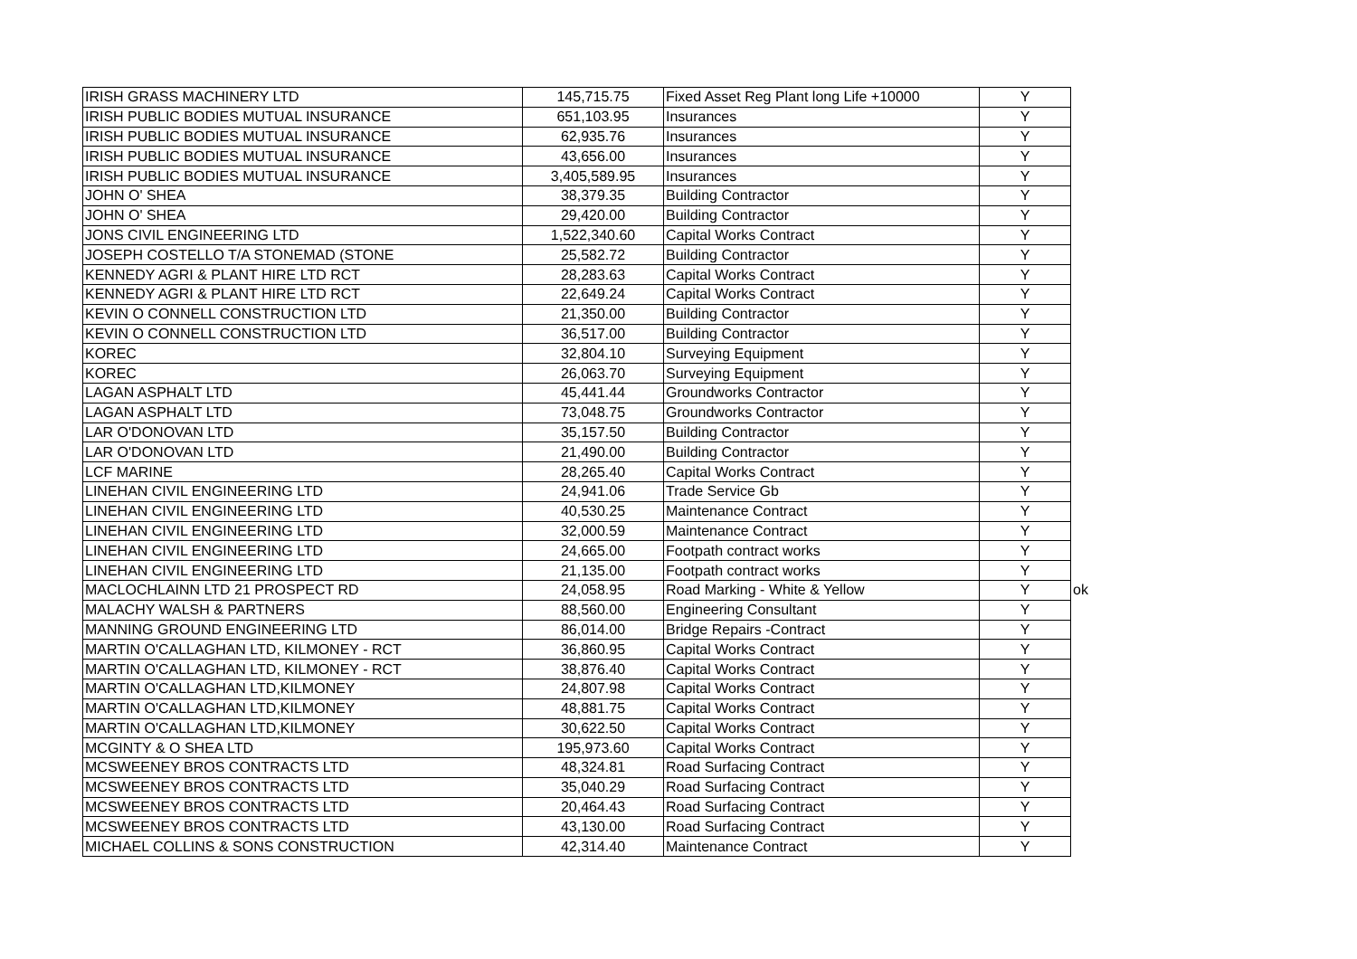| IRISH GRASS MACHINERY LTD | 145,715.75 | Fixed Asset Reg Plant long Life +10000 | Y | |
| IRISH PUBLIC BODIES MUTUAL INSURANCE | 651,103.95 | Insurances | Y | |
| IRISH PUBLIC BODIES MUTUAL INSURANCE | 62,935.76 | Insurances | Y | |
| IRISH PUBLIC BODIES MUTUAL INSURANCE | 43,656.00 | Insurances | Y | |
| IRISH PUBLIC BODIES MUTUAL INSURANCE | 3,405,589.95 | Insurances | Y | |
| JOHN O' SHEA | 38,379.35 | Building Contractor | Y | |
| JOHN O' SHEA | 29,420.00 | Building Contractor | Y | |
| JONS CIVIL ENGINEERING LTD | 1,522,340.60 | Capital Works Contract | Y | |
| JOSEPH COSTELLO T/A STONEMAD (STONE | 25,582.72 | Building Contractor | Y | |
| KENNEDY AGRI & PLANT HIRE LTD RCT | 28,283.63 | Capital Works Contract | Y | |
| KENNEDY AGRI & PLANT HIRE LTD RCT | 22,649.24 | Capital Works Contract | Y | |
| KEVIN O CONNELL CONSTRUCTION LTD | 21,350.00 | Building Contractor | Y | |
| KEVIN O CONNELL CONSTRUCTION LTD | 36,517.00 | Building Contractor | Y | |
| KOREC | 32,804.10 | Surveying Equipment | Y | |
| KOREC | 26,063.70 | Surveying Equipment | Y | |
| LAGAN ASPHALT LTD | 45,441.44 | Groundworks Contractor | Y | |
| LAGAN ASPHALT LTD | 73,048.75 | Groundworks Contractor | Y | |
| LAR O'DONOVAN LTD | 35,157.50 | Building Contractor | Y | |
| LAR O'DONOVAN LTD | 21,490.00 | Building Contractor | Y | |
| LCF MARINE | 28,265.40 | Capital Works Contract | Y | |
| LINEHAN CIVIL ENGINEERING LTD | 24,941.06 | Trade Service Gb | Y | |
| LINEHAN CIVIL ENGINEERING LTD | 40,530.25 | Maintenance Contract | Y | |
| LINEHAN CIVIL ENGINEERING LTD | 32,000.59 | Maintenance Contract | Y | |
| LINEHAN CIVIL ENGINEERING LTD | 24,665.00 | Footpath contract works | Y | |
| LINEHAN CIVIL ENGINEERING LTD | 21,135.00 | Footpath contract works | Y | |
| MACLOCHLAINN LTD 21 PROSPECT RD | 24,058.95 | Road Marking - White & Yellow | Y | ok |
| MALACHY WALSH & PARTNERS | 88,560.00 | Engineering Consultant | Y | |
| MANNING GROUND ENGINEERING LTD | 86,014.00 | Bridge Repairs -Contract | Y | |
| MARTIN O'CALLAGHAN LTD, KILMONEY - RCT | 36,860.95 | Capital Works Contract | Y | |
| MARTIN O'CALLAGHAN LTD, KILMONEY - RCT | 38,876.40 | Capital Works Contract | Y | |
| MARTIN O'CALLAGHAN LTD,KILMONEY | 24,807.98 | Capital Works Contract | Y | |
| MARTIN O'CALLAGHAN LTD,KILMONEY | 48,881.75 | Capital Works Contract | Y | |
| MARTIN O'CALLAGHAN LTD,KILMONEY | 30,622.50 | Capital Works Contract | Y | |
| MCGINTY & O SHEA LTD | 195,973.60 | Capital Works Contract | Y | |
| MCSWEENEY BROS CONTRACTS LTD | 48,324.81 | Road Surfacing Contract | Y | |
| MCSWEENEY BROS CONTRACTS LTD | 35,040.29 | Road Surfacing Contract | Y | |
| MCSWEENEY BROS CONTRACTS LTD | 20,464.43 | Road Surfacing Contract | Y | |
| MCSWEENEY BROS CONTRACTS LTD | 43,130.00 | Road Surfacing Contract | Y | |
| MICHAEL COLLINS & SONS CONSTRUCTION | 42,314.40 | Maintenance Contract | Y | |